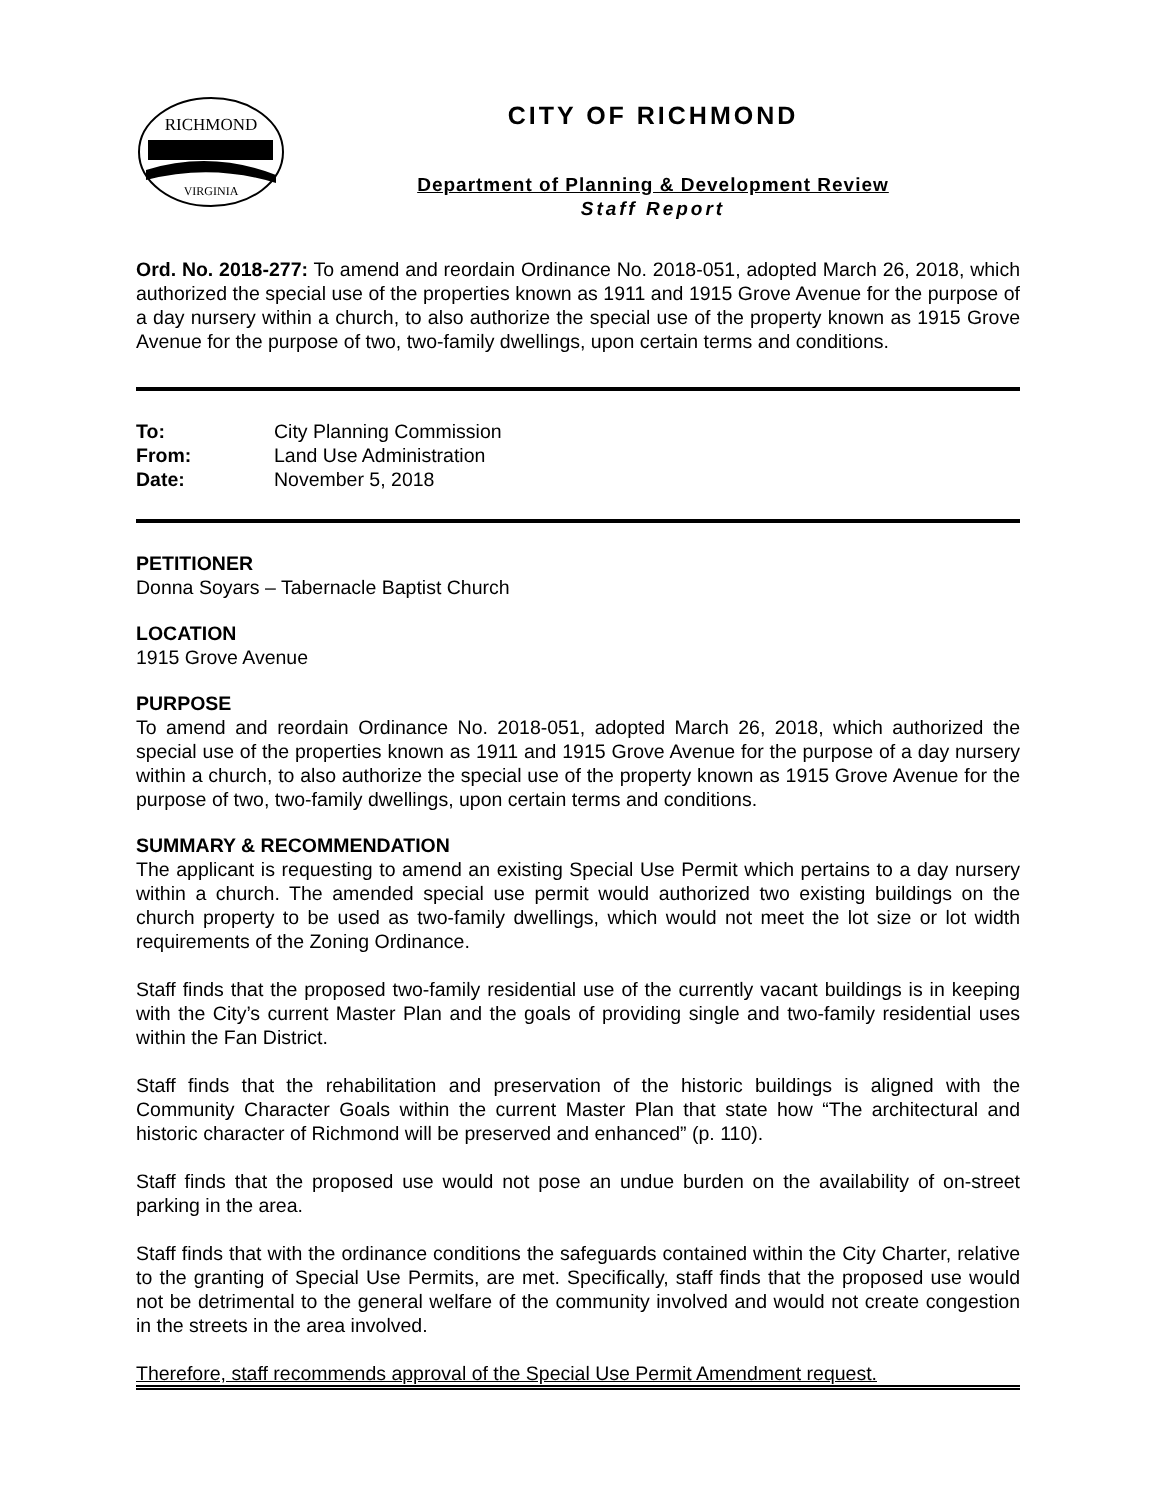RICHMOND
VIRGINIA
CITY OF RICHMOND
Department of Planning & Development Review
Staff Report
Ord. No. 2018-277: To amend and reordain Ordinance No. 2018-051, adopted March 26, 2018, which authorized the special use of the properties known as 1911 and 1915 Grove Avenue for the purpose of a day nursery within a church, to also authorize the special use of the property known as 1915 Grove Avenue for the purpose of two, two-family dwellings, upon certain terms and conditions.
| To: | City Planning Commission |
| From: | Land Use Administration |
| Date: | November 5, 2018 |
PETITIONER
Donna Soyars – Tabernacle Baptist Church
LOCATION
1915 Grove Avenue
PURPOSE
To amend and reordain Ordinance No. 2018-051, adopted March 26, 2018, which authorized the special use of the properties known as 1911 and 1915 Grove Avenue for the purpose of a day nursery within a church, to also authorize the special use of the property known as 1915 Grove Avenue for the purpose of two, two-family dwellings, upon certain terms and conditions.
SUMMARY & RECOMMENDATION
The applicant is requesting to amend an existing Special Use Permit which pertains to a day nursery within a church. The amended special use permit would authorized two existing buildings on the church property to be used as two-family dwellings, which would not meet the lot size or lot width requirements of the Zoning Ordinance.
Staff finds that the proposed two-family residential use of the currently vacant buildings is in keeping with the City’s current Master Plan and the goals of providing single and two-family residential uses within the Fan District.
Staff finds that the rehabilitation and preservation of the historic buildings is aligned with the Community Character Goals within the current Master Plan that state how “The architectural and historic character of Richmond will be preserved and enhanced” (p. 110).
Staff finds that the proposed use would not pose an undue burden on the availability of on-street parking in the area.
Staff finds that with the ordinance conditions the safeguards contained within the City Charter, relative to the granting of Special Use Permits, are met. Specifically, staff finds that the proposed use would not be detrimental to the general welfare of the community involved and would not create congestion in the streets in the area involved.
Therefore, staff recommends approval of the Special Use Permit Amendment request.